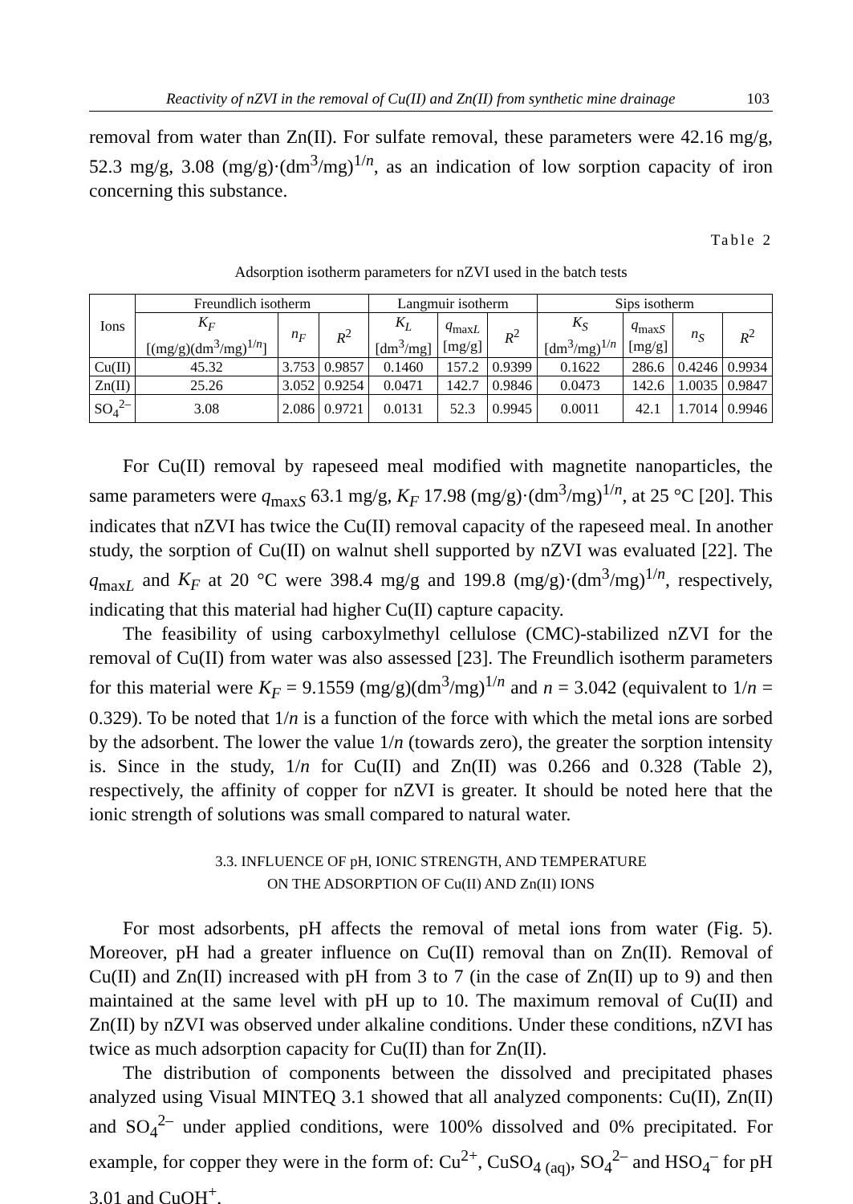Reactivity of nZVI in the removal of Cu(II) and Zn(II) from synthetic mine drainage 103
removal from water than Zn(II). For sulfate removal, these parameters were 42.16 mg/g, 52.3 mg/g, 3.08 (mg/g)·(dm<sup>3</sup>/mg)<sup>1/n</sup>, as an indication of low sorption capacity of iron concerning this substance.
Table 2
Adsorption isotherm parameters for nZVI used in the batch tests
| Ions | Freundlich isotherm | | | Langmuir isotherm | | | Sips isotherm | | | |
| --- | --- | --- | --- | --- | --- | --- | --- | --- | --- | --- |
| | K<sub>F</sub> [(mg/g)(dm<sup>3</sup>/mg)<sup>1/n</sup>] | n<sub>F</sub> | R<sup>2</sup> | K<sub>L</sub> [dm<sup>3</sup>/mg] | q<sub>maxL</sub> [mg/g] | R<sup>2</sup> | K<sub>S</sub> [dm<sup>3</sup>/mg)<sup>1/n</sup> | q<sub>maxS</sub> [mg/g] | n<sub>S</sub> | R<sup>2</sup> |
| Cu(II) | 45.32 | 3.753 | 0.9857 | 0.1460 | 157.2 | 0.9399 | 0.1622 | 286.6 | 0.4246 | 0.9934 |
| Zn(II) | 25.26 | 3.052 | 0.9254 | 0.0471 | 142.7 | 0.9846 | 0.0473 | 142.6 | 1.0035 | 0.9847 |
| SO<sub>4</sub><sup>2–</sup> | 3.08 | 2.086 | 0.9721 | 0.0131 | 52.3 | 0.9945 | 0.0011 | 42.1 | 1.7014 | 0.9946 |
For Cu(II) removal by rapeseed meal modified with magnetite nanoparticles, the same parameters were q<sub>maxS</sub> 63.1 mg/g, K<sub>F</sub> 17.98 (mg/g)·(dm<sup>3</sup>/mg)<sup>1/n</sup>, at 25 °C [20]. This indicates that nZVI has twice the Cu(II) removal capacity of the rapeseed meal. In another study, the sorption of Cu(II) on walnut shell supported by nZVI was evaluated [22]. The q<sub>maxL</sub> and K<sub>F</sub> at 20 °C were 398.4 mg/g and 199.8 (mg/g)·(dm<sup>3</sup>/mg)<sup>1/n</sup>, respectively, indicating that this material had higher Cu(II) capture capacity.
The feasibility of using carboxylmethyl cellulose (CMC)-stabilized nZVI for the removal of Cu(II) from water was also assessed [23]. The Freundlich isotherm parameters for this material were K<sub>F</sub> = 9.1559 (mg/g)(dm<sup>3</sup>/mg)<sup>1/n</sup> and n = 3.042 (equivalent to 1/n = 0.329). To be noted that 1/n is a function of the force with which the metal ions are sorbed by the adsorbent. The lower the value 1/n (towards zero), the greater the sorption intensity is. Since in the study, 1/n for Cu(II) and Zn(II) was 0.266 and 0.328 (Table 2), respectively, the affinity of copper for nZVI is greater. It should be noted here that the ionic strength of solutions was small compared to natural water.
3.3. INFLUENCE OF pH, IONIC STRENGTH, AND TEMPERATURE
ON THE ADSORPTION OF Cu(II) AND Zn(II) IONS
For most adsorbents, pH affects the removal of metal ions from water (Fig. 5). Moreover, pH had a greater influence on Cu(II) removal than on Zn(II). Removal of Cu(II) and Zn(II) increased with pH from 3 to 7 (in the case of Zn(II) up to 9) and then maintained at the same level with pH up to 10. The maximum removal of Cu(II) and Zn(II) by nZVI was observed under alkaline conditions. Under these conditions, nZVI has twice as much adsorption capacity for Cu(II) than for Zn(II).
The distribution of components between the dissolved and precipitated phases analyzed using Visual MINTEQ 3.1 showed that all analyzed components: Cu(II), Zn(II) and SO<sub>4</sub><sup>2–</sup> under applied conditions, were 100% dissolved and 0% precipitated. For example, for copper they were in the form of: Cu<sup>2+</sup>, CuSO<sub>4 (aq)</sub>, SO<sub>4</sub><sup>2–</sup> and HSO<sub>4</sub><sup>–</sup> for pH 3.01 and CuOH<sup>+</sup>,